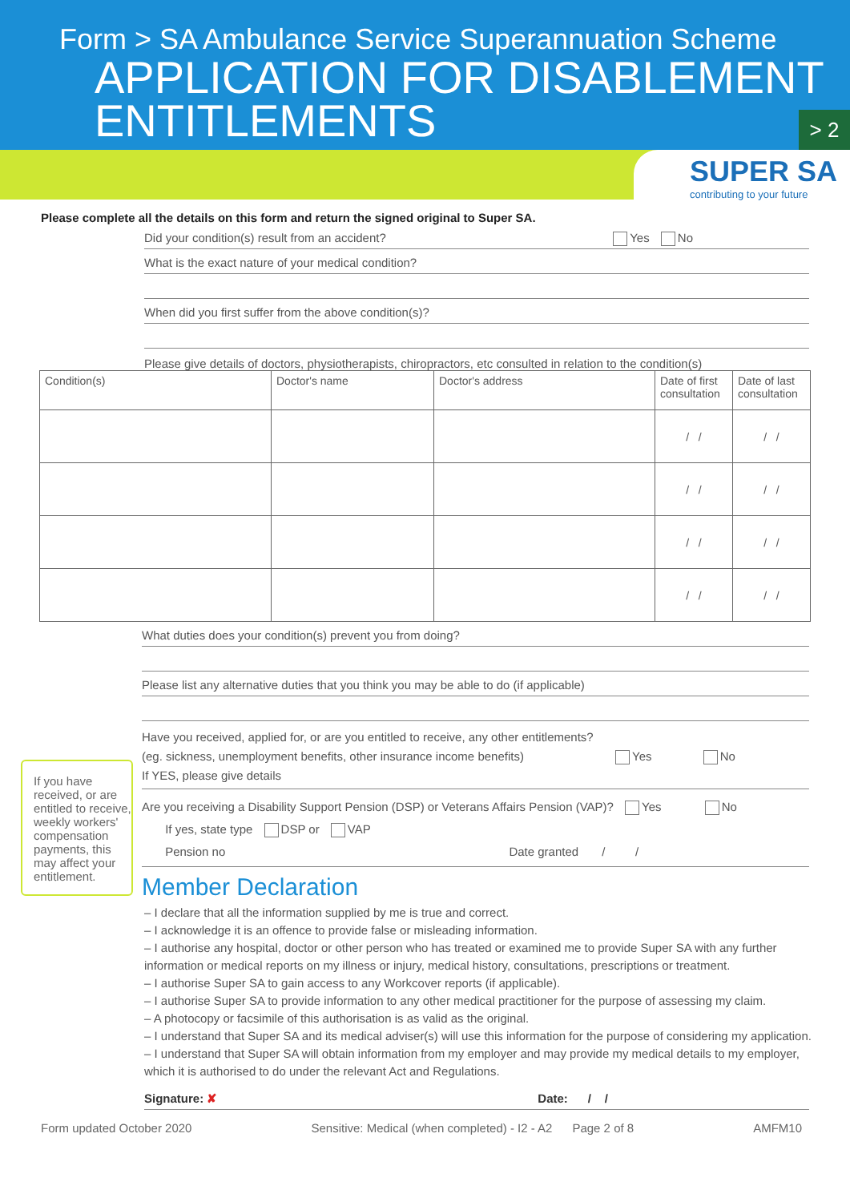Form > SA Ambulance Service Superannuation Scheme
APPLICATION FOR DISABLEMENT ENTITLEMENTS
> 2
SUPER SA
contributing to your future
Please complete all the details on this form and return the signed original to Super SA.
Did your condition(s) result from an accident? Yes No
What is the exact nature of your medical condition?
When did you first suffer from the above condition(s)?
Please give details of doctors, physiotherapists, chiropractors, etc consulted in relation to the condition(s)
| Condition(s) | Doctor's name | Doctor's address | Date of first consultation | Date of last consultation |
| --- | --- | --- | --- | --- |
| | | | / / | / / |
| | | | / / | / / |
| | | | / / | / / |
| | | | / / | / / |
What duties does your condition(s) prevent you from doing?
Please list any alternative duties that you think you may be able to do (if applicable)
Have you received, applied for, or are you entitled to receive, any other entitlements?
(eg. sickness, unemployment benefits, other insurance income benefits) Yes No
If YES, please give details
Are you receiving a Disability Support Pension (DSP) or Veterans Affairs Pension (VAP)? Yes No
If yes, state type DSP or VAP
Pension no Date granted / /
If you have received, or are entitled to receive, weekly workers' compensation payments, this may affect your entitlement.
Member Declaration
– I declare that all the information supplied by me is true and correct.
– I acknowledge it is an offence to provide false or misleading information.
– I authorise any hospital, doctor or other person who has treated or examined me to provide Super SA with any further information or medical reports on my illness or injury, medical history, consultations, prescriptions or treatment.
– I authorise Super SA to gain access to any Workcover reports (if applicable).
– I authorise Super SA to provide information to any other medical practitioner for the purpose of assessing my claim.
– A photocopy or facsimile of this authorisation is as valid as the original.
– I understand that Super SA and its medical adviser(s) will use this information for the purpose of considering my application.
– I understand that Super SA will obtain information from my employer and may provide my medical details to my employer, which it is authorised to do under the relevant Act and Regulations.
Signature: ✘ Date: / /
Form updated October 2020 Sensitive: Medical (when completed) - I2 - A2 Page 2 of 8 AMFM10